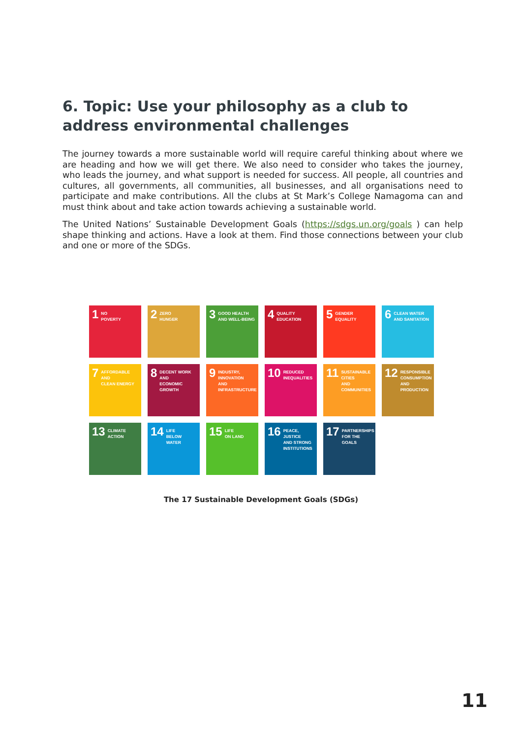6. Topic: Use your philosophy as a club to address environmental challenges
The journey towards a more sustainable world will require careful thinking about where we are heading and how we will get there. We also need to consider who takes the journey, who leads the journey, and what support is needed for success. All people, all countries and cultures, all governments, all communities, all businesses, and all organisations need to participate and make contributions. All the clubs at St Mark’s College Namagoma can and must think about and take action towards achieving a sustainable world.
The United Nations’ Sustainable Development Goals (https://sdgs.un.org/goals ) can help shape thinking and actions. Have a look at them. Find those connections between your club and one or more of the SDGs.
1 NO
POVERTY
2 ZERO
HUNGER
3 GOOD HEALTH
AND WELL-BEING
4 QUALITY
EDUCATION
5 GENDER
EQUALITY
6 CLEAN WATER
AND SANITATION
7 AFFORDABLE AND
CLEAN ENERGY
8 DECENT WORK AND
ECONOMIC GROWTH
9 INDUSTRY, INNOVATION
AND INFRASTRUCTURE
10 REDUCED
INEQUALITIES
11 SUSTAINABLE CITIES
AND COMMUNITIES
12 RESPONSIBLE
CONSUMPTION
AND PRODUCTION
13 CLIMATE
ACTION
14 LIFE
BELOW WATER
15 LIFE
ON LAND
16 PEACE, JUSTICE
AND STRONG
INSTITUTIONS
17 PARTNERSHIPS
FOR THE GOALS
The 17 Sustainable Development Goals (SDGs)
11